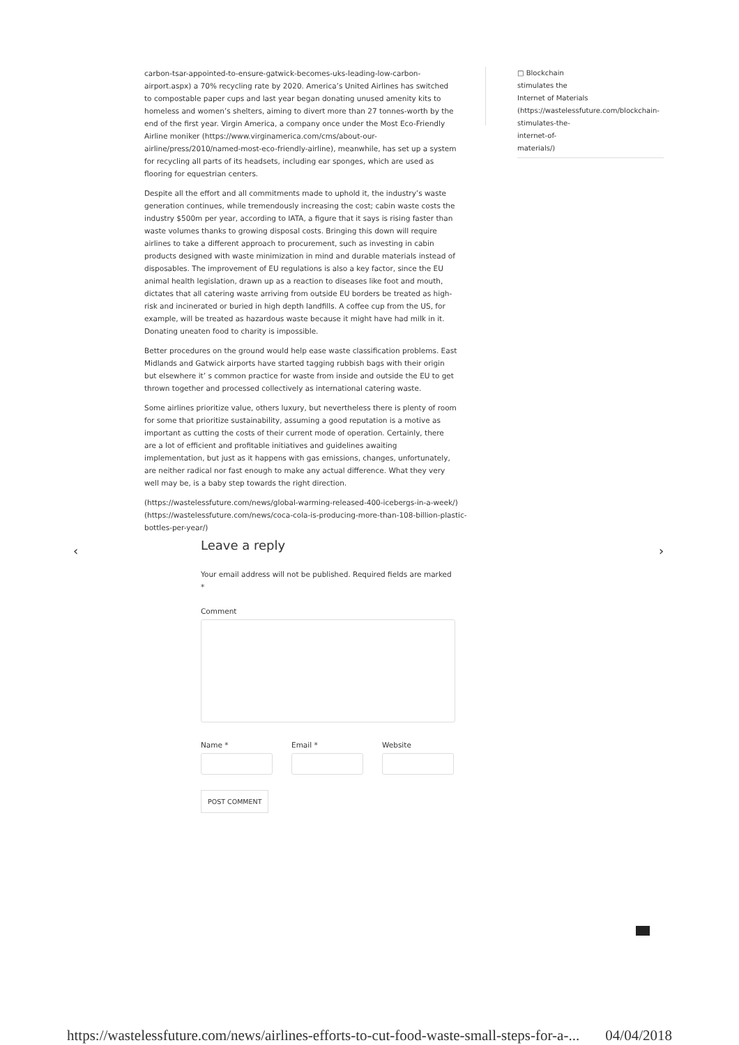carbon-tsar-appointed-to-ensure-gatwick-becomes-uks-leading-low-carbon-airport.aspx) a 70% recycling rate by 2020. America’s United Airlines has switched to compostable paper cups and last year began donating unused amenity kits to homeless and women’s shelters, aiming to divert more than 27 tonnes-worth by the end of the first year. Virgin America, a company once under the Most Eco-Friendly Airline moniker (https://www.virginamerica.com/cms/about-our-airline/press/2010/named-most-eco-friendly-airline), meanwhile, has set up a system for recycling all parts of its headsets, including ear sponges, which are used as flooring for equestrian centers.
Despite all the effort and all commitments made to uphold it, the industry’s waste generation continues, while tremendously increasing the cost; cabin waste costs the industry $500m per year, according to IATA, a figure that it says is rising faster than waste volumes thanks to growing disposal costs. Bringing this down will require airlines to take a different approach to procurement, such as investing in cabin products designed with waste minimization in mind and durable materials instead of disposables. The improvement of EU regulations is also a key factor, since the EU animal health legislation, drawn up as a reaction to diseases like foot and mouth, dictates that all catering waste arriving from outside EU borders be treated as high-risk and incinerated or buried in high depth landfills. A coffee cup from the US, for example, will be treated as hazardous waste because it might have had milk in it. Donating uneaten food to charity is impossible.
Better procedures on the ground would help ease waste classification problems. East Midlands and Gatwick airports have started tagging rubbish bags with their origin but elsewhere it’ s common practice for waste from inside and outside the EU to get thrown together and processed collectively as international catering waste.
Some airlines prioritize value, others luxury, but nevertheless there is plenty of room for some that prioritize sustainability, assuming a good reputation is a motive as important as cutting the costs of their current mode of operation. Certainly, there are a lot of efficient and profitable initiatives and guidelines awaiting implementation, but just as it happens with gas emissions, changes, unfortunately, are neither radical nor fast enough to make any actual difference. What they very well may be, is a baby step towards the right direction.
(https://wastelessfuture.com/news/global-warming-released-400-icebergs-in-a-week/) (https://wastelessfuture.com/news/coca-cola-is-producing-more-than-108-billion-plastic-bottles-per-year/)
□ Blockchain
stimulates the
Internet of Materials
(https://wastelessfuture.com/blockchain-
stimulates-the-
internet-of-
materials/)
‹ ›
Leave a reply
Your email address will not be published. Required fields are marked *
Comment
Name * Email * Website
POST COMMENT
https://wastelessfuture.com/news/airlines-efforts-to-cut-food-waste-small-steps-for-a-... 04/04/2018